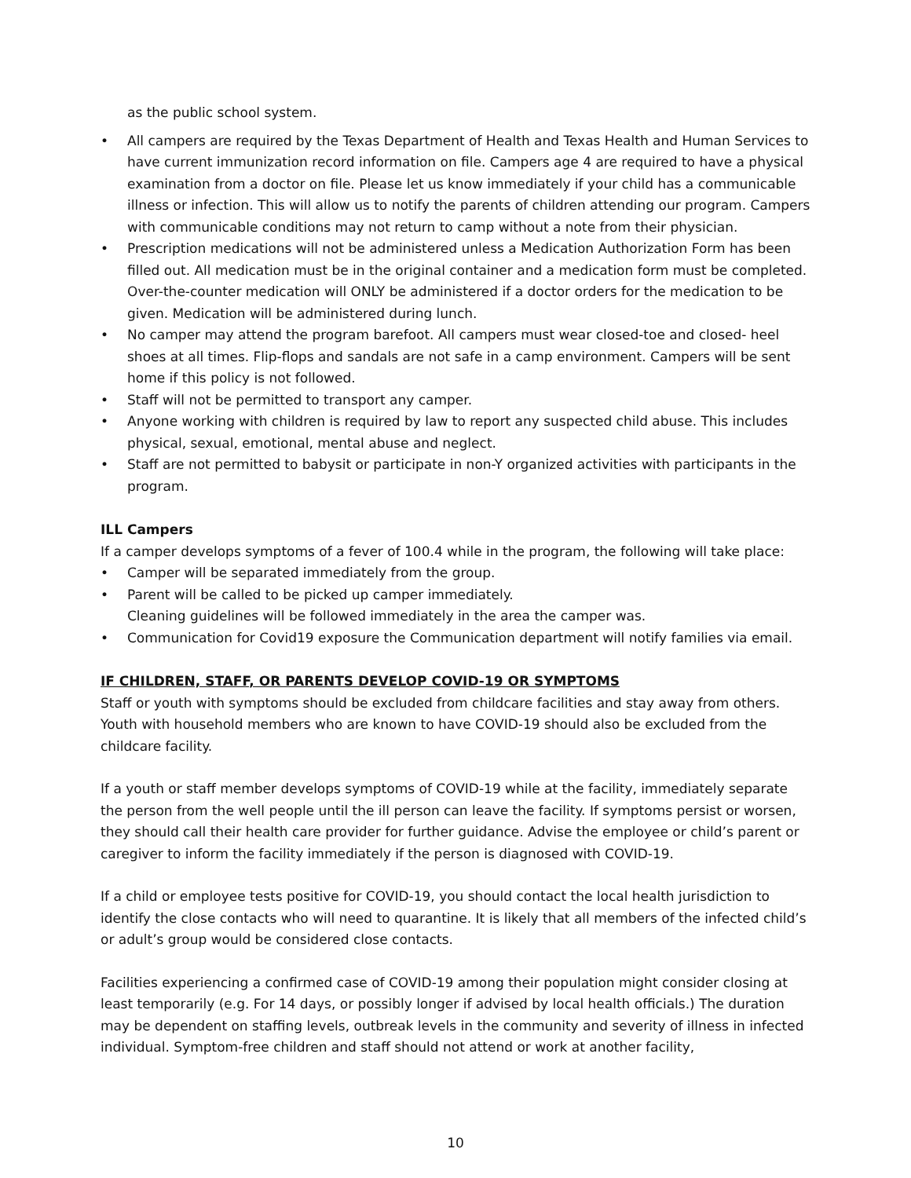as the public school system.
• All campers are required by the Texas Department of Health and Texas Health and Human Services to have current immunization record information on file. Campers age 4 are required to have a physical examination from a doctor on file. Please let us know immediately if your child has a communicable illness or infection. This will allow us to notify the parents of children attending our program. Campers with communicable conditions may not return to camp without a note from their physician.
• Prescription medications will not be administered unless a Medication Authorization Form has been filled out. All medication must be in the original container and a medication form must be completed. Over-the-counter medication will ONLY be administered if a doctor orders for the medication to be given. Medication will be administered during lunch.
• No camper may attend the program barefoot. All campers must wear closed-toe and closed- heel shoes at all times. Flip-flops and sandals are not safe in a camp environment. Campers will be sent home if this policy is not followed.
• Staff will not be permitted to transport any camper.
• Anyone working with children is required by law to report any suspected child abuse. This includes physical, sexual, emotional, mental abuse and neglect.
• Staff are not permitted to babysit or participate in non-Y organized activities with participants in the program.
ILL Campers
If a camper develops symptoms of a fever of 100.4 while in the program, the following will take place:
• Camper will be separated immediately from the group.
• Parent will be called to be picked up camper immediately.
Cleaning guidelines will be followed immediately in the area the camper was.
• Communication for Covid19 exposure the Communication department will notify families via email.
IF CHILDREN, STAFF, OR PARENTS DEVELOP COVID-19 OR SYMPTOMS
Staff or youth with symptoms should be excluded from childcare facilities and stay away from others. Youth with household members who are known to have COVID-19 should also be excluded from the childcare facility.
If a youth or staff member develops symptoms of COVID-19 while at the facility, immediately separate the person from the well people until the ill person can leave the facility. If symptoms persist or worsen, they should call their health care provider for further guidance. Advise the employee or child’s parent or caregiver to inform the facility immediately if the person is diagnosed with COVID-19.
If a child or employee tests positive for COVID-19, you should contact the local health jurisdiction to identify the close contacts who will need to quarantine. It is likely that all members of the infected child’s or adult’s group would be considered close contacts.
Facilities experiencing a confirmed case of COVID-19 among their population might consider closing at least temporarily (e.g. For 14 days, or possibly longer if advised by local health officials.) The duration may be dependent on staffing levels, outbreak levels in the community and severity of illness in infected individual. Symptom-free children and staff should not attend or work at another facility,
10